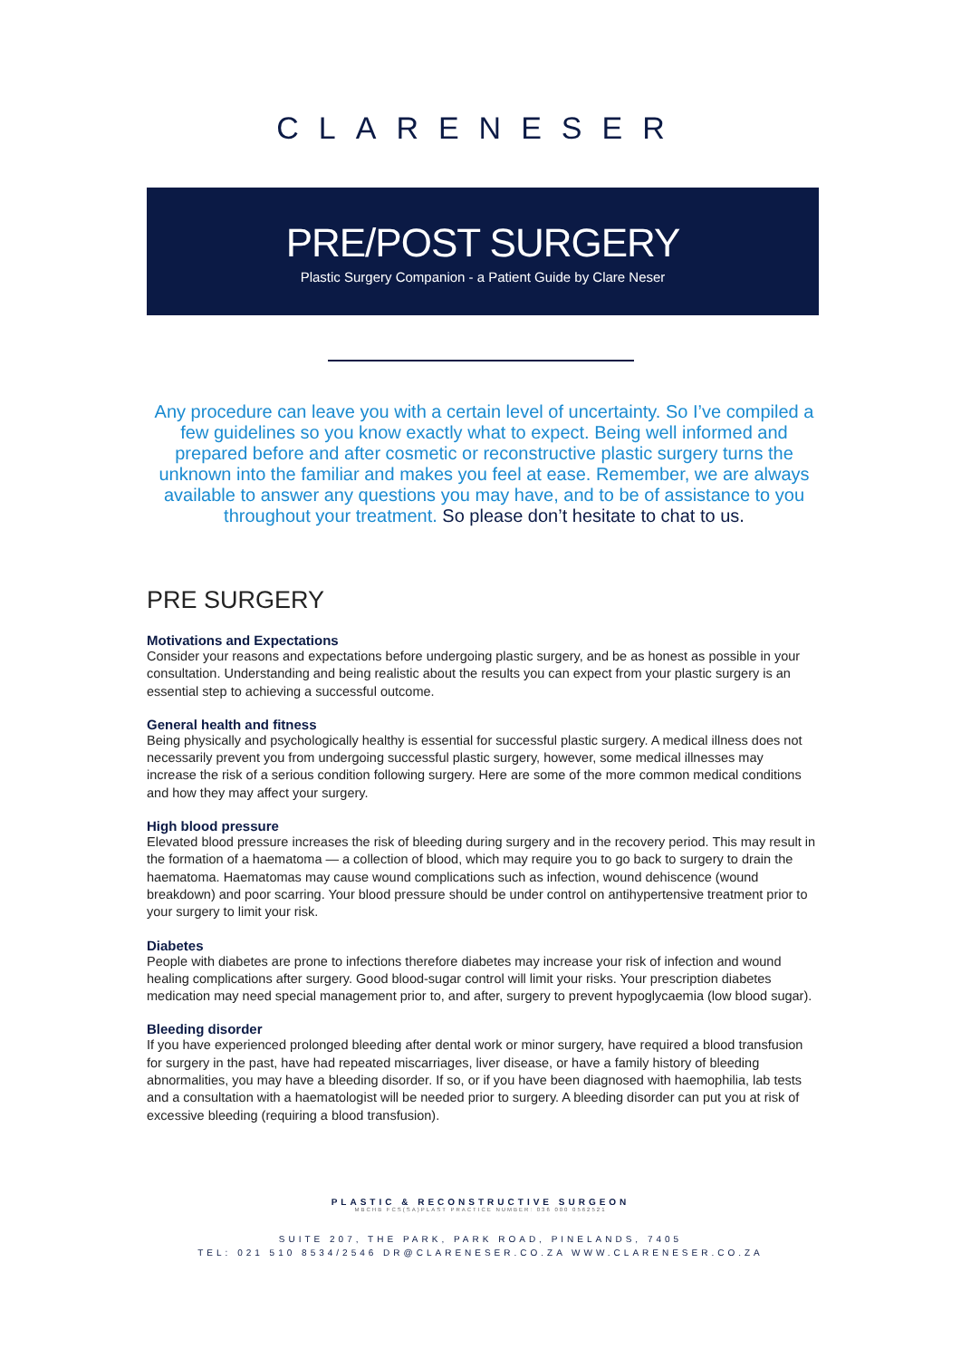CLARENESER
PRE/POST SURGERY
Plastic Surgery Companion - a Patient Guide by Clare Neser
Any procedure can leave you with a certain level of uncertainty. So I’ve compiled a few guidelines so you know exactly what to expect. Being well informed and prepared before and after cosmetic or reconstructive plastic surgery turns the unknown into the familiar and makes you feel at ease. Remember, we are always available to answer any questions you may have, and to be of assistance to you throughout your treatment. So please don’t hesitate to chat to us.
PRE SURGERY
Motivations and Expectations
Consider your reasons and expectations before undergoing plastic surgery, and be as honest as possible in your consultation. Understanding and being realistic about the results you can expect from your plastic surgery is an essential step to achieving a successful outcome.
General health and fitness
Being physically and psychologically healthy is essential for successful plastic surgery. A medical illness does not necessarily prevent you from undergoing successful plastic surgery, however, some medical illnesses may increase the risk of a serious condition following surgery. Here are some of the more common medical conditions and how they may affect your surgery.
High blood pressure
Elevated blood pressure increases the risk of bleeding during surgery and in the recovery period. This may result in the formation of a haematoma — a collection of blood, which may require you to go back to surgery to drain the haematoma. Haematomas may cause wound complications such as infection, wound dehiscence (wound breakdown) and poor scarring. Your blood pressure should be under control on antihypertensive treatment prior to your surgery to limit your risk.
Diabetes
People with diabetes are prone to infections therefore diabetes may increase your risk of infection and wound healing complications after surgery. Good blood-sugar control will limit your risks. Your prescription diabetes medication may need special management prior to, and after, surgery to prevent hypoglycaemia (low blood sugar).
Bleeding disorder
If you have experienced prolonged bleeding after dental work or minor surgery, have required a blood transfusion for surgery in the past, have had repeated miscarriages, liver disease, or have a family history of bleeding abnormalities, you may have a bleeding disorder. If so, or if you have been diagnosed with haemophilia, lab tests and a consultation with a haematologist will be needed prior to surgery. A bleeding disorder can put you at risk of excessive bleeding (requiring a blood transfusion).
PLASTIC & RECONSTRUCTIVE SURGEON
MBCHB FCS(SA)PLAST PRACTICE NUMBER: 036 000 0562521
SUITE 207, THE PARK, PARK ROAD, PINELANDS, 7405
TEL: 021 510 8534/2546 DR@CLARENESER.CO.ZA WWW.CLARENESER.CO.ZA